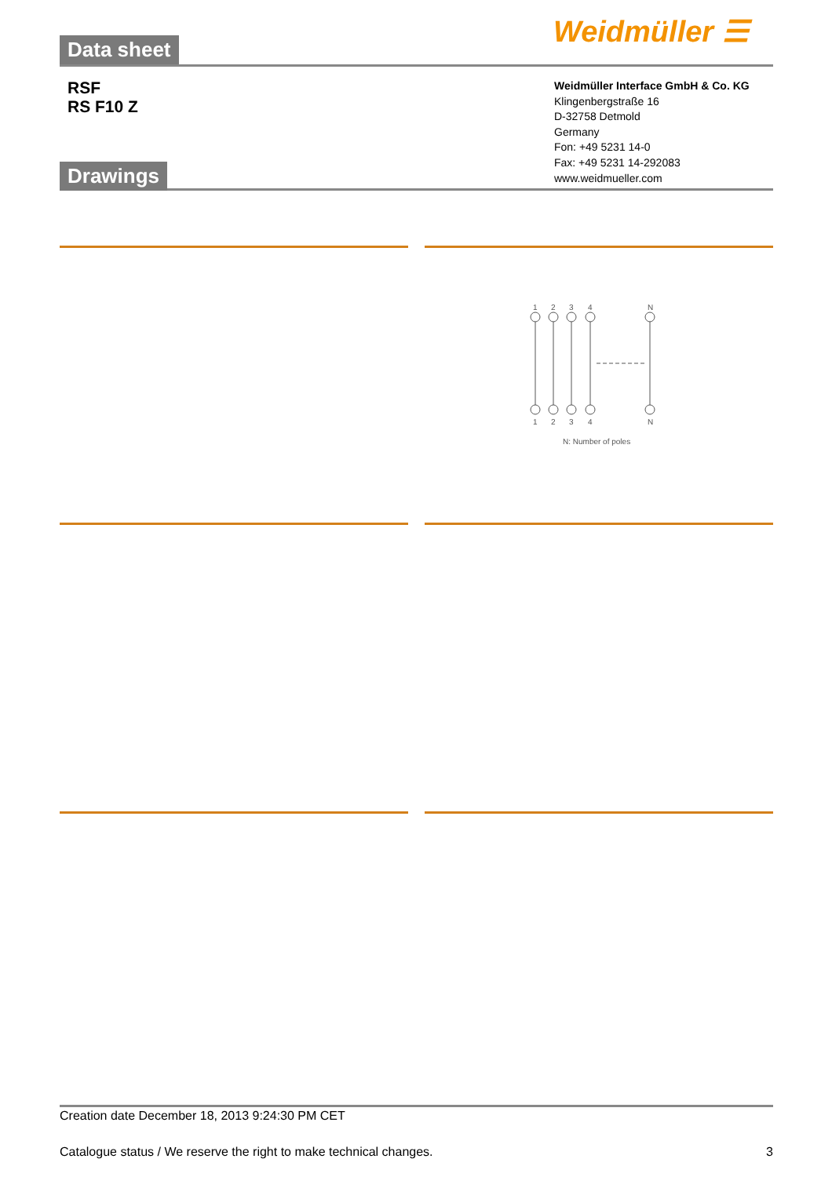Weidmüller ☰
Data sheet
RSF
RS F10 Z
Weidmüller Interface GmbH & Co. KG
Klingenbergstraße 16
D-32758 Detmold
Germany
Fon: +49 5231 14-0
Fax: +49 5231 14-292083
www.weidmueller.com
Drawings
1
2
3
4
N
1
2
3
4
N
N: Number of poles
Creation date December 18, 2013 9:24:30 PM CET
Catalogue status / We reserve the right to make technical changes. 3